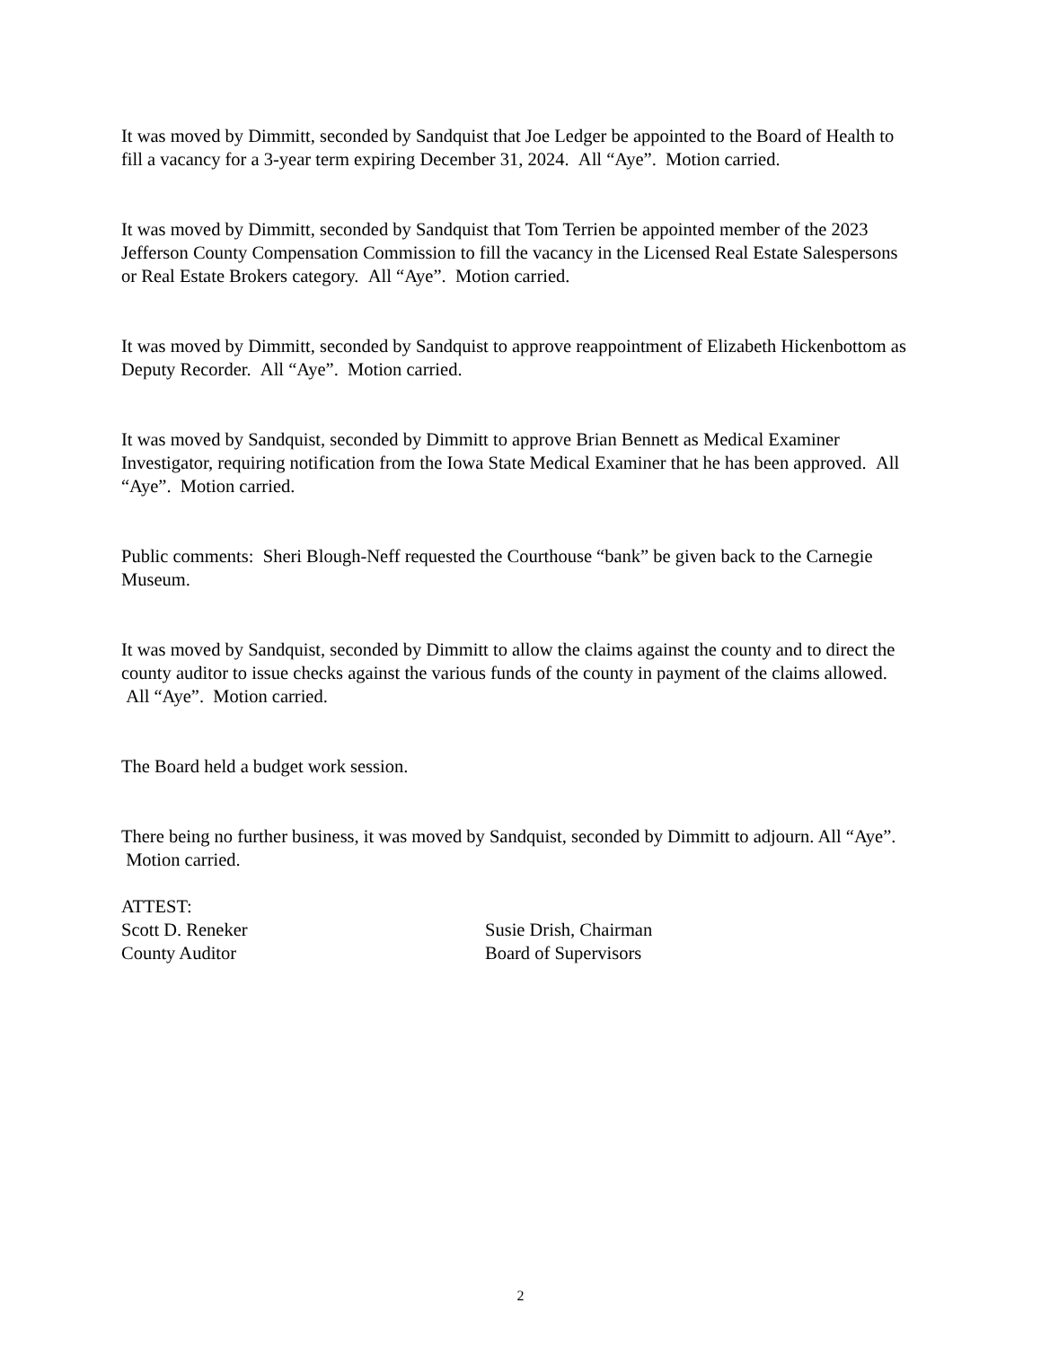It was moved by Dimmitt, seconded by Sandquist that Joe Ledger be appointed to the Board of Health to fill a vacancy for a 3-year term expiring December 31, 2024. All “Aye”. Motion carried.
It was moved by Dimmitt, seconded by Sandquist that Tom Terrien be appointed member of the 2023 Jefferson County Compensation Commission to fill the vacancy in the Licensed Real Estate Salespersons or Real Estate Brokers category. All “Aye”. Motion carried.
It was moved by Dimmitt, seconded by Sandquist to approve reappointment of Elizabeth Hickenbottom as Deputy Recorder. All “Aye”. Motion carried.
It was moved by Sandquist, seconded by Dimmitt to approve Brian Bennett as Medical Examiner Investigator, requiring notification from the Iowa State Medical Examiner that he has been approved. All “Aye”. Motion carried.
Public comments: Sheri Blough-Neff requested the Courthouse “bank” be given back to the Carnegie Museum.
It was moved by Sandquist, seconded by Dimmitt to allow the claims against the county and to direct the county auditor to issue checks against the various funds of the county in payment of the claims allowed. All “Aye”. Motion carried.
The Board held a budget work session.
There being no further business, it was moved by Sandquist, seconded by Dimmitt to adjourn. All “Aye”. Motion carried.
ATTEST:
Scott D. Reneker
County Auditor
Susie Drish, Chairman
Board of Supervisors
2